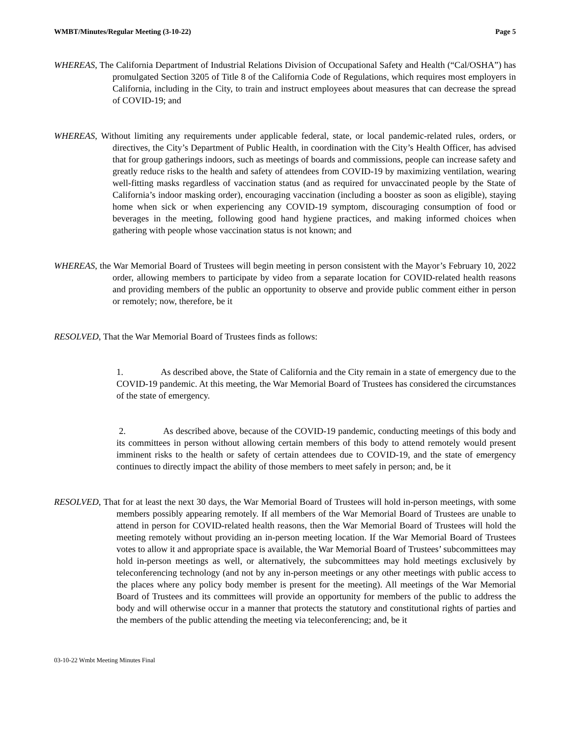WMBT/Minutes/Regular Meeting (3-10-22) Page 5
WHEREAS, The California Department of Industrial Relations Division of Occupational Safety and Health (“Cal/OSHA”) has promulgated Section 3205 of Title 8 of the California Code of Regulations, which requires most employers in California, including in the City, to train and instruct employees about measures that can decrease the spread of COVID-19; and
WHEREAS, Without limiting any requirements under applicable federal, state, or local pandemic-related rules, orders, or directives, the City’s Department of Public Health, in coordination with the City’s Health Officer, has advised that for group gatherings indoors, such as meetings of boards and commissions, people can increase safety and greatly reduce risks to the health and safety of attendees from COVID-19 by maximizing ventilation, wearing well-fitting masks regardless of vaccination status (and as required for unvaccinated people by the State of California’s indoor masking order), encouraging vaccination (including a booster as soon as eligible), staying home when sick or when experiencing any COVID-19 symptom, discouraging consumption of food or beverages in the meeting, following good hand hygiene practices, and making informed choices when gathering with people whose vaccination status is not known; and
WHEREAS, the War Memorial Board of Trustees will begin meeting in person consistent with the Mayor’s February 10, 2022 order, allowing members to participate by video from a separate location for COVID-related health reasons and providing members of the public an opportunity to observe and provide public comment either in person or remotely; now, therefore, be it
RESOLVED, That the War Memorial Board of Trustees finds as follows:
1. As described above, the State of California and the City remain in a state of emergency due to the COVID-19 pandemic. At this meeting, the War Memorial Board of Trustees has considered the circumstances of the state of emergency.
2. As described above, because of the COVID-19 pandemic, conducting meetings of this body and its committees in person without allowing certain members of this body to attend remotely would present imminent risks to the health or safety of certain attendees due to COVID-19, and the state of emergency continues to directly impact the ability of those members to meet safely in person; and, be it
RESOLVED, That for at least the next 30 days, the War Memorial Board of Trustees will hold in-person meetings, with some members possibly appearing remotely. If all members of the War Memorial Board of Trustees are unable to attend in person for COVID-related health reasons, then the War Memorial Board of Trustees will hold the meeting remotely without providing an in-person meeting location. If the War Memorial Board of Trustees votes to allow it and appropriate space is available, the War Memorial Board of Trustees’ subcommittees may hold in-person meetings as well, or alternatively, the subcommittees may hold meetings exclusively by teleconferencing technology (and not by any in-person meetings or any other meetings with public access to the places where any policy body member is present for the meeting). All meetings of the War Memorial Board of Trustees and its committees will provide an opportunity for members of the public to address the body and will otherwise occur in a manner that protects the statutory and constitutional rights of parties and the members of the public attending the meeting via teleconferencing; and, be it
03-10-22 Wmbt Meeting Minutes Final